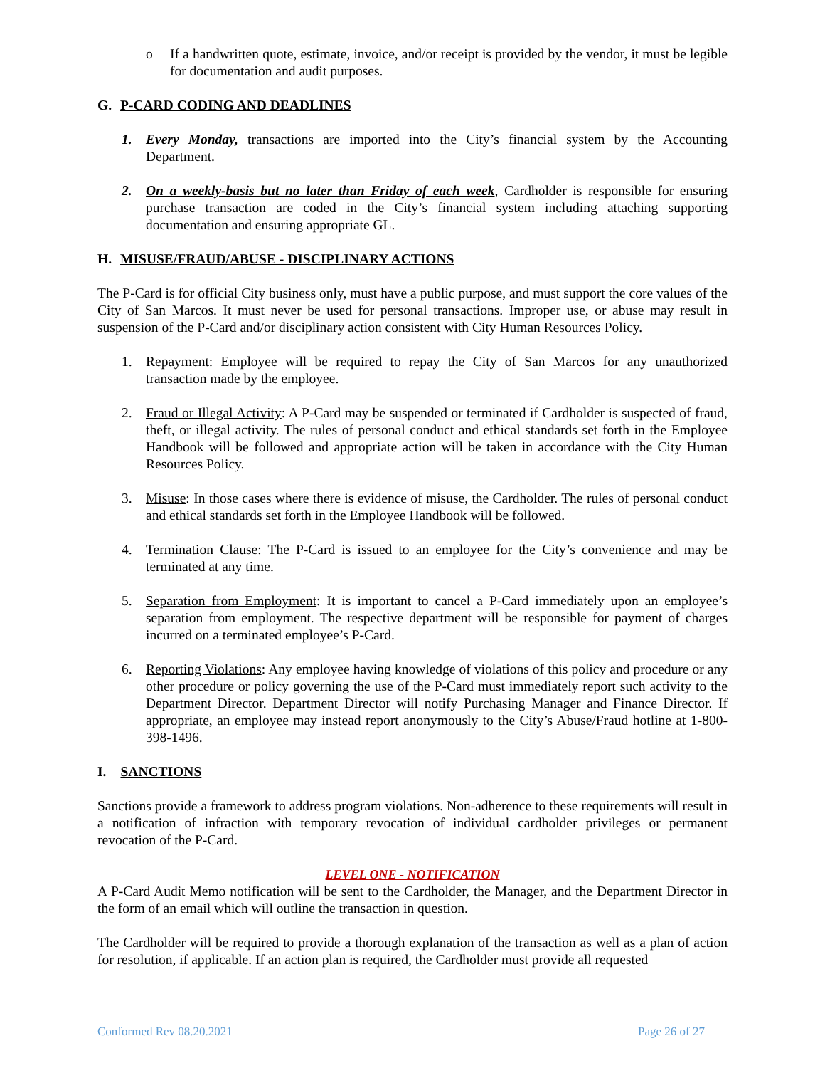o If a handwritten quote, estimate, invoice, and/or receipt is provided by the vendor, it must be legible for documentation and audit purposes.
G. P-CARD CODING AND DEADLINES
1. Every Monday, transactions are imported into the City’s financial system by the Accounting Department.
2. On a weekly-basis but no later than Friday of each week, Cardholder is responsible for ensuring purchase transaction are coded in the City’s financial system including attaching supporting documentation and ensuring appropriate GL.
H. MISUSE/FRAUD/ABUSE - DISCIPLINARY ACTIONS
The P-Card is for official City business only, must have a public purpose, and must support the core values of the City of San Marcos. It must never be used for personal transactions. Improper use, or abuse may result in suspension of the P-Card and/or disciplinary action consistent with City Human Resources Policy.
1. Repayment: Employee will be required to repay the City of San Marcos for any unauthorized transaction made by the employee.
2. Fraud or Illegal Activity: A P-Card may be suspended or terminated if Cardholder is suspected of fraud, theft, or illegal activity. The rules of personal conduct and ethical standards set forth in the Employee Handbook will be followed and appropriate action will be taken in accordance with the City Human Resources Policy.
3. Misuse: In those cases where there is evidence of misuse, the Cardholder. The rules of personal conduct and ethical standards set forth in the Employee Handbook will be followed.
4. Termination Clause: The P-Card is issued to an employee for the City’s convenience and may be terminated at any time.
5. Separation from Employment: It is important to cancel a P-Card immediately upon an employee’s separation from employment. The respective department will be responsible for payment of charges incurred on a terminated employee’s P-Card.
6. Reporting Violations: Any employee having knowledge of violations of this policy and procedure or any other procedure or policy governing the use of the P-Card must immediately report such activity to the Department Director. Department Director will notify Purchasing Manager and Finance Director. If appropriate, an employee may instead report anonymously to the City’s Abuse/Fraud hotline at 1-800-398-1496.
I. SANCTIONS
Sanctions provide a framework to address program violations. Non-adherence to these requirements will result in a notification of infraction with temporary revocation of individual cardholder privileges or permanent revocation of the P-Card.
LEVEL ONE - NOTIFICATION
A P-Card Audit Memo notification will be sent to the Cardholder, the Manager, and the Department Director in the form of an email which will outline the transaction in question.
The Cardholder will be required to provide a thorough explanation of the transaction as well as a plan of action for resolution, if applicable. If an action plan is required, the Cardholder must provide all requested
Conformed Rev 08.20.2021 Page 26 of 27